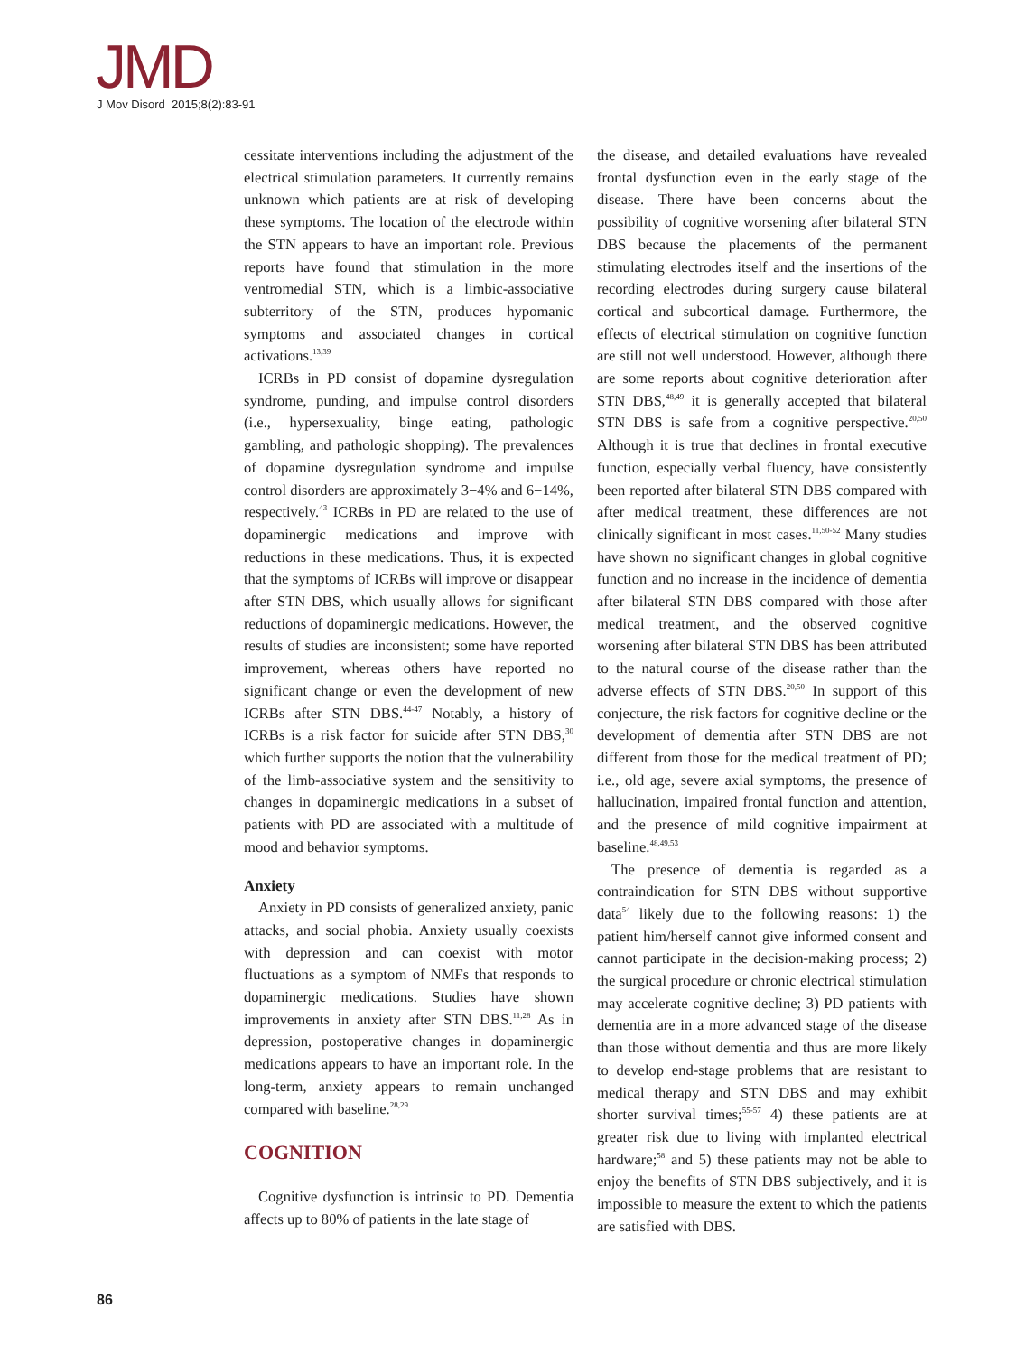JMD J Mov Disord 2015;8(2):83-91
cessitate interventions including the adjustment of the electrical stimulation parameters. It currently remains unknown which patients are at risk of developing these symptoms. The location of the electrode within the STN appears to have an important role. Previous reports have found that stimulation in the more ventromedial STN, which is a limbic-associative subterritory of the STN, produces hypomanic symptoms and associated changes in cortical activations.<sup>13,39</sup>
ICRBs in PD consist of dopamine dysregulation syndrome, punding, and impulse control disorders (i.e., hypersexuality, binge eating, pathologic gambling, and pathologic shopping). The prevalences of dopamine dysregulation syndrome and impulse control disorders are approximately 3−4% and 6−14%, respectively.<sup>43</sup> ICRBs in PD are related to the use of dopaminergic medications and improve with reductions in these medications. Thus, it is expected that the symptoms of ICRBs will improve or disappear after STN DBS, which usually allows for significant reductions of dopaminergic medications. However, the results of studies are inconsistent; some have reported improvement, whereas others have reported no significant change or even the development of new ICRBs after STN DBS.<sup>44-47</sup> Notably, a history of ICRBs is a risk factor for suicide after STN DBS,<sup>30</sup> which further supports the notion that the vulnerability of the limb-associative system and the sensitivity to changes in dopaminergic medications in a subset of patients with PD are associated with a multitude of mood and behavior symptoms.
Anxiety
Anxiety in PD consists of generalized anxiety, panic attacks, and social phobia. Anxiety usually coexists with depression and can coexist with motor fluctuations as a symptom of NMFs that responds to dopaminergic medications. Studies have shown improvements in anxiety after STN DBS.<sup>11,28</sup> As in depression, postoperative changes in dopaminergic medications appears to have an important role. In the long-term, anxiety appears to remain unchanged compared with baseline.<sup>28,29</sup>
COGNITION
Cognitive dysfunction is intrinsic to PD. Dementia affects up to 80% of patients in the late stage of
the disease, and detailed evaluations have revealed frontal dysfunction even in the early stage of the disease. There have been concerns about the possibility of cognitive worsening after bilateral STN DBS because the placements of the permanent stimulating electrodes itself and the insertions of the recording electrodes during surgery cause bilateral cortical and subcortical damage. Furthermore, the effects of electrical stimulation on cognitive function are still not well understood. However, although there are some reports about cognitive deterioration after STN DBS,<sup>48,49</sup> it is generally accepted that bilateral STN DBS is safe from a cognitive perspective.<sup>20,50</sup> Although it is true that declines in frontal executive function, especially verbal fluency, have consistently been reported after bilateral STN DBS compared with after medical treatment, these differences are not clinically significant in most cases.<sup>11,50-52</sup> Many studies have shown no significant changes in global cognitive function and no increase in the incidence of dementia after bilateral STN DBS compared with those after medical treatment, and the observed cognitive worsening after bilateral STN DBS has been attributed to the natural course of the disease rather than the adverse effects of STN DBS.<sup>20,50</sup> In support of this conjecture, the risk factors for cognitive decline or the development of dementia after STN DBS are not different from those for the medical treatment of PD; i.e., old age, severe axial symptoms, the presence of hallucination, impaired frontal function and attention, and the presence of mild cognitive impairment at baseline.<sup>48,49,53</sup>
The presence of dementia is regarded as a contraindication for STN DBS without supportive data<sup>54</sup> likely due to the following reasons: 1) the patient him/herself cannot give informed consent and cannot participate in the decision-making process; 2) the surgical procedure or chronic electrical stimulation may accelerate cognitive decline; 3) PD patients with dementia are in a more advanced stage of the disease than those without dementia and thus are more likely to develop end-stage problems that are resistant to medical therapy and STN DBS and may exhibit shorter survival times;<sup>55-57</sup> 4) these patients are at greater risk due to living with implanted electrical hardware;<sup>58</sup> and 5) these patients may not be able to enjoy the benefits of STN DBS subjectively, and it is impossible to measure the extent to which the patients are satisfied with DBS.
86